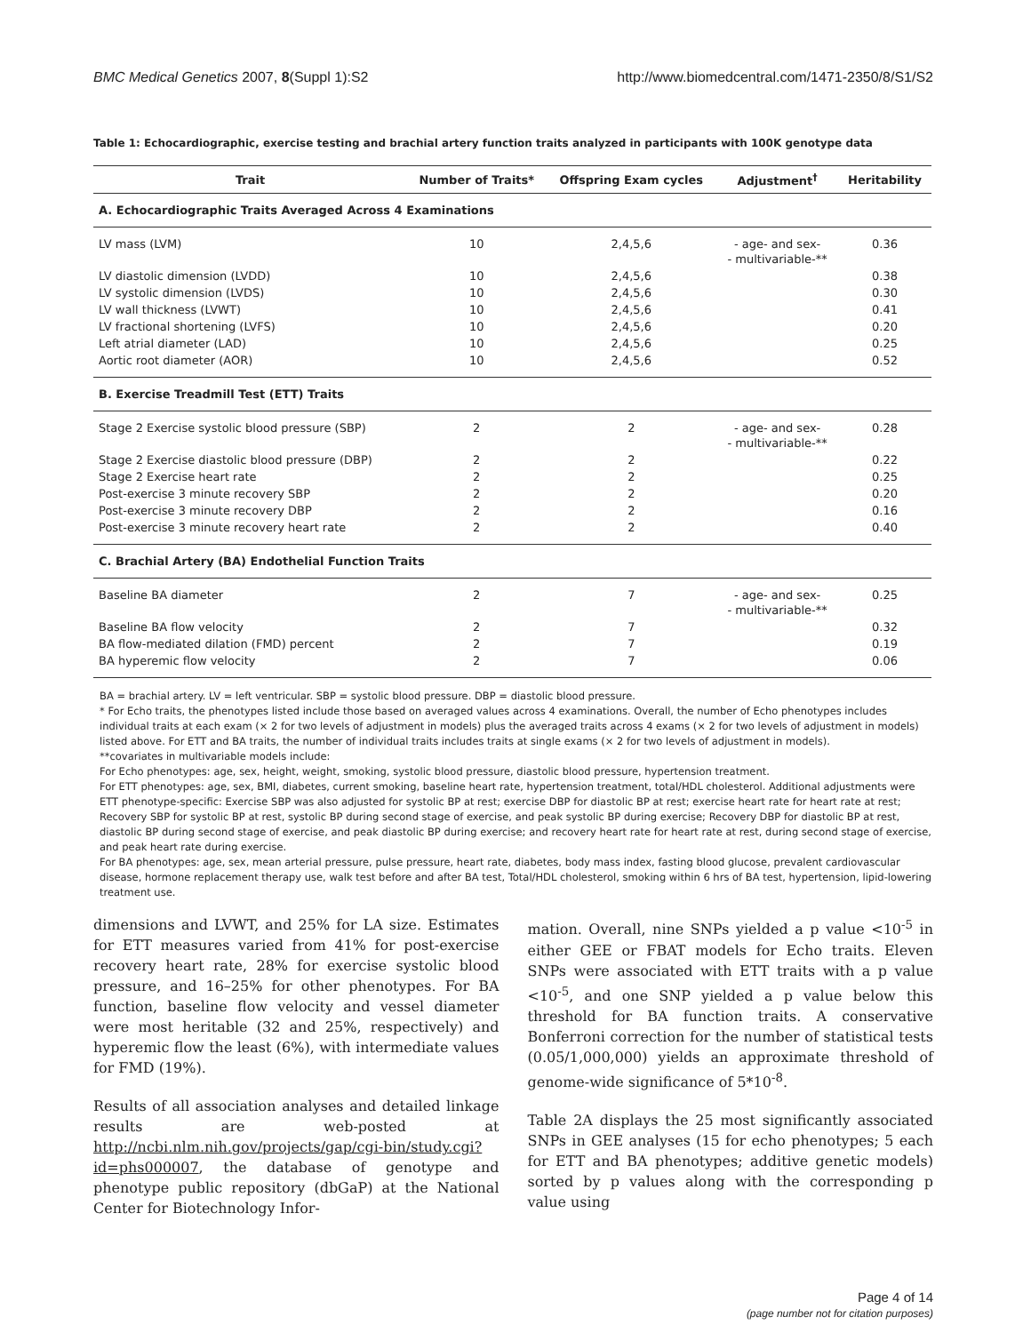BMC Medical Genetics 2007, 8(Suppl 1):S2 http://www.biomedcentral.com/1471-2350/8/S1/S2
Table 1: Echocardiographic, exercise testing and brachial artery function traits analyzed in participants with 100K genotype data
| Trait | Number of Traits* | Offspring Exam cycles | Adjustment<sup>†</sup> | Heritability |
| --- | --- | --- | --- | --- |
| A. Echocardiographic Traits Averaged Across 4 Examinations | | | | |
| LV mass (LVM) | 10 | 2,4,5,6 | - age- and sex- - multivariable-** | 0.36 |
| LV diastolic dimension (LVDD) | 10 | 2,4,5,6 | | 0.38 |
| LV systolic dimension (LVDS) | 10 | 2,4,5,6 | | 0.30 |
| LV wall thickness (LVWT) | 10 | 2,4,5,6 | | 0.41 |
| LV fractional shortening (LVFS) | 10 | 2,4,5,6 | | 0.20 |
| Left atrial diameter (LAD) | 10 | 2,4,5,6 | | 0.25 |
| Aortic root diameter (AOR) | 10 | 2,4,5,6 | | 0.52 |
| B. Exercise Treadmill Test (ETT) Traits | | | | |
| Stage 2 Exercise systolic blood pressure (SBP) | 2 | 2 | - age- and sex- - multivariable-** | 0.28 |
| Stage 2 Exercise diastolic blood pressure (DBP) | 2 | 2 | | 0.22 |
| Stage 2 Exercise heart rate | 2 | 2 | | 0.25 |
| Post-exercise 3 minute recovery SBP | 2 | 2 | | 0.20 |
| Post-exercise 3 minute recovery DBP | 2 | 2 | | 0.16 |
| Post-exercise 3 minute recovery heart rate | 2 | 2 | | 0.40 |
| C. Brachial Artery (BA) Endothelial Function Traits | | | | |
| Baseline BA diameter | 2 | 7 | - age- and sex- - multivariable-** | 0.25 |
| Baseline BA flow velocity | 2 | 7 | | 0.32 |
| BA flow-mediated dilation (FMD) percent | 2 | 7 | | 0.19 |
| BA hyperemic flow velocity | 2 | 7 | | 0.06 |
BA = brachial artery. LV = left ventricular. SBP = systolic blood pressure. DBP = diastolic blood pressure.
* For Echo traits, the phenotypes listed include those based on averaged values across 4 examinations. Overall, the number of Echo phenotypes includes individual traits at each exam (× 2 for two levels of adjustment in models) plus the averaged traits across 4 exams (× 2 for two levels of adjustment in models) listed above. For ETT and BA traits, the number of individual traits includes traits at single exams (× 2 for two levels of adjustment in models).
**covariates in multivariable models include:
For Echo phenotypes: age, sex, height, weight, smoking, systolic blood pressure, diastolic blood pressure, hypertension treatment.
For ETT phenotypes: age, sex, BMI, diabetes, current smoking, baseline heart rate, hypertension treatment, total/HDL cholesterol. Additional adjustments were ETT phenotype-specific: Exercise SBP was also adjusted for systolic BP at rest; exercise DBP for diastolic BP at rest; exercise heart rate for heart rate at rest; Recovery SBP for systolic BP at rest, systolic BP during second stage of exercise, and peak systolic BP during exercise; Recovery DBP for diastolic BP at rest, diastolic BP during second stage of exercise, and peak diastolic BP during exercise; and recovery heart rate for heart rate at rest, during second stage of exercise, and peak heart rate during exercise.
For BA phenotypes: age, sex, mean arterial pressure, pulse pressure, heart rate, diabetes, body mass index, fasting blood glucose, prevalent cardiovascular disease, hormone replacement therapy use, walk test before and after BA test, Total/HDL cholesterol, smoking within 6 hrs of BA test, hypertension, lipid-lowering treatment use.
dimensions and LVWT, and 25% for LA size. Estimates for ETT measures varied from 41% for post-exercise recovery heart rate, 28% for exercise systolic blood pressure, and 16–25% for other phenotypes. For BA function, baseline flow velocity and vessel diameter were most heritable (32 and 25%, respectively) and hyperemic flow the least (6%), with intermediate values for FMD (19%).
Results of all association analyses and detailed linkage results are web-posted at http://ncbi.nlm.nih.gov/projects/gap/cgi-bin/study.cgi?id=phs000007, the database of genotype and phenotype public repository (dbGaP) at the National Center for Biotechnology Infor-
mation. Overall, nine SNPs yielded a p value <10<sup>-5</sup> in either GEE or FBAT models for Echo traits. Eleven SNPs were associated with ETT traits with a p value <10<sup>-5</sup>, and one SNP yielded a p value below this threshold for BA function traits. A conservative Bonferroni correction for the number of statistical tests (0.05/1,000,000) yields an approximate threshold of genome-wide significance of 5*10<sup>-8</sup>.
Table 2A displays the 25 most significantly associated SNPs in GEE analyses (15 for echo phenotypes; 5 each for ETT and BA phenotypes; additive genetic models) sorted by p values along with the corresponding p value using
Page 4 of 14
(page number not for citation purposes)